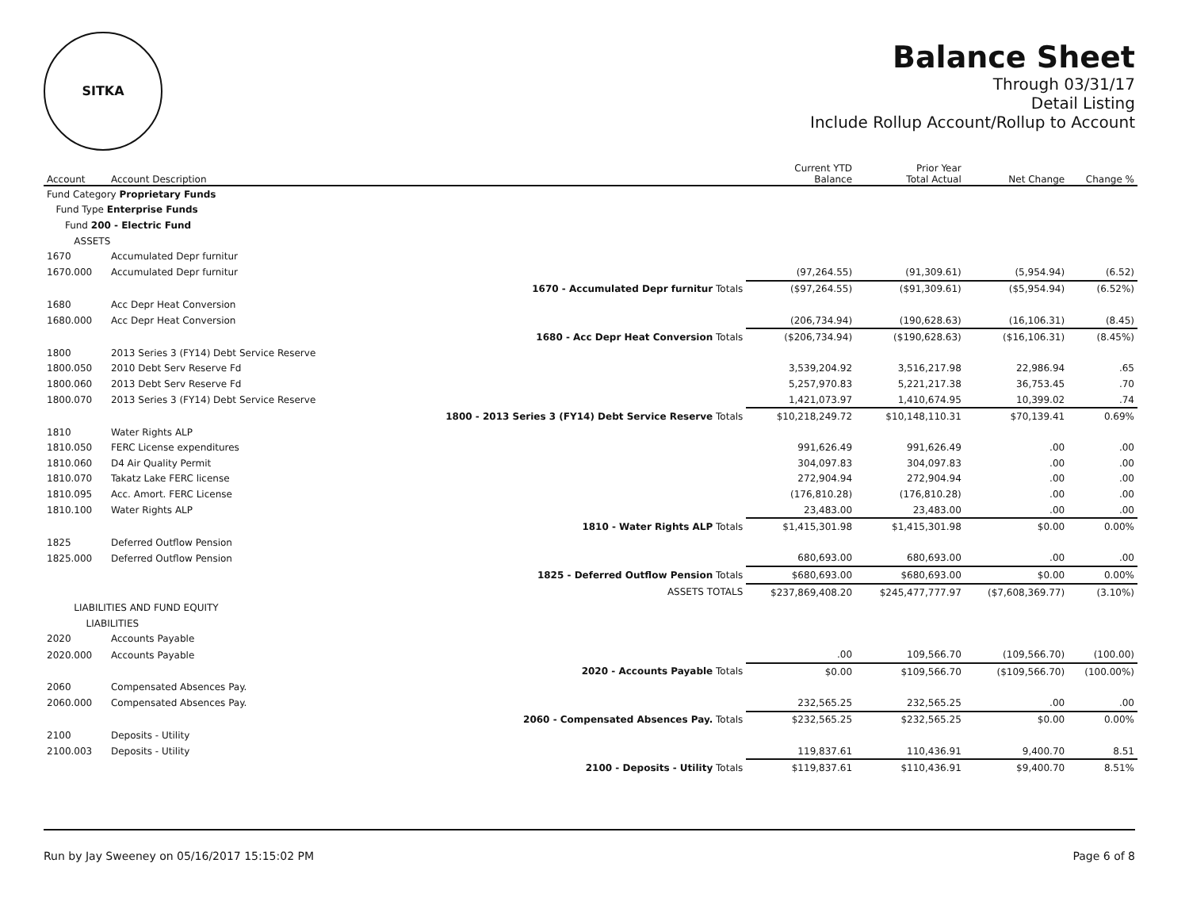SITKA
Balance Sheet
Through 03/31/17
Detail Listing
Include Rollup Account/Rollup to Account
| Account | Account Description | | Current YTD Balance | Prior Year Total Actual | Net Change | Change % |
| --- | --- | --- | --- | --- | --- | --- |
| Fund Category Proprietary Funds | | | | | | |
| Fund Type Enterprise Funds | | | | | | |
| Fund 200 - Electric Fund | | | | | | |
| ASSETS | | | | | | |
| 1670 | Accumulated Depr furnitur | | | | | |
| 1670.000 | Accumulated Depr furnitur | | (97,264.55) | (91,309.61) | (5,954.94) | (6.52) |
| | | 1670 - Accumulated Depr furnitur Totals | ($97,264.55) | ($91,309.61) | ($5,954.94) | (6.52%) |
| 1680 | Acc Depr Heat Conversion | | | | | |
| 1680.000 | Acc Depr Heat Conversion | | (206,734.94) | (190,628.63) | (16,106.31) | (8.45) |
| | | 1680 - Acc Depr Heat Conversion Totals | ($206,734.94) | ($190,628.63) | ($16,106.31) | (8.45%) |
| 1800 | 2013 Series 3 (FY14) Debt Service Reserve | | | | | |
| 1800.050 | 2010 Debt Serv Reserve Fd | | 3,539,204.92 | 3,516,217.98 | 22,986.94 | .65 |
| 1800.060 | 2013 Debt Serv Reserve Fd | | 5,257,970.83 | 5,221,217.38 | 36,753.45 | .70 |
| 1800.070 | 2013 Series 3 (FY14) Debt Service Reserve | | 1,421,073.97 | 1,410,674.95 | 10,399.02 | .74 |
| | | 1800 - 2013 Series 3 (FY14) Debt Service Reserve Totals | $10,218,249.72 | $10,148,110.31 | $70,139.41 | 0.69% |
| 1810 | Water Rights ALP | | | | | |
| 1810.050 | FERC License expenditures | | 991,626.49 | 991,626.49 | .00 | .00 |
| 1810.060 | D4 Air Quality Permit | | 304,097.83 | 304,097.83 | .00 | .00 |
| 1810.070 | Takatz Lake FERC license | | 272,904.94 | 272,904.94 | .00 | .00 |
| 1810.095 | Acc. Amort. FERC License | | (176,810.28) | (176,810.28) | .00 | .00 |
| 1810.100 | Water Rights ALP | | 23,483.00 | 23,483.00 | .00 | .00 |
| | | 1810 - Water Rights ALP Totals | $1,415,301.98 | $1,415,301.98 | $0.00 | 0.00% |
| 1825 | Deferred Outflow Pension | | | | | |
| 1825.000 | Deferred Outflow Pension | | 680,693.00 | 680,693.00 | .00 | .00 |
| | | 1825 - Deferred Outflow Pension Totals | $680,693.00 | $680,693.00 | $0.00 | 0.00% |
| | | ASSETS TOTALS | $237,869,408.20 | $245,477,777.97 | ($7,608,369.77) | (3.10%) |
| LIABILITIES AND FUND EQUITY | | | | | | |
| LIABILITIES | | | | | | |
| 2020 | Accounts Payable | | | | | |
| 2020.000 | Accounts Payable | | .00 | 109,566.70 | (109,566.70) | (100.00) |
| | | 2020 - Accounts Payable Totals | $0.00 | $109,566.70 | ($109,566.70) | (100.00%) |
| 2060 | Compensated Absences Pay. | | | | | |
| 2060.000 | Compensated Absences Pay. | | 232,565.25 | 232,565.25 | .00 | .00 |
| | | 2060 - Compensated Absences Pay. Totals | $232,565.25 | $232,565.25 | $0.00 | 0.00% |
| 2100 | Deposits - Utility | | | | | |
| 2100.003 | Deposits - Utility | | 119,837.61 | 110,436.91 | 9,400.70 | 8.51 |
| | | 2100 - Deposits - Utility Totals | $119,837.61 | $110,436.91 | $9,400.70 | 8.51% |
Run by Jay Sweeney on 05/16/2017 15:15:02 PM Page 6 of 8